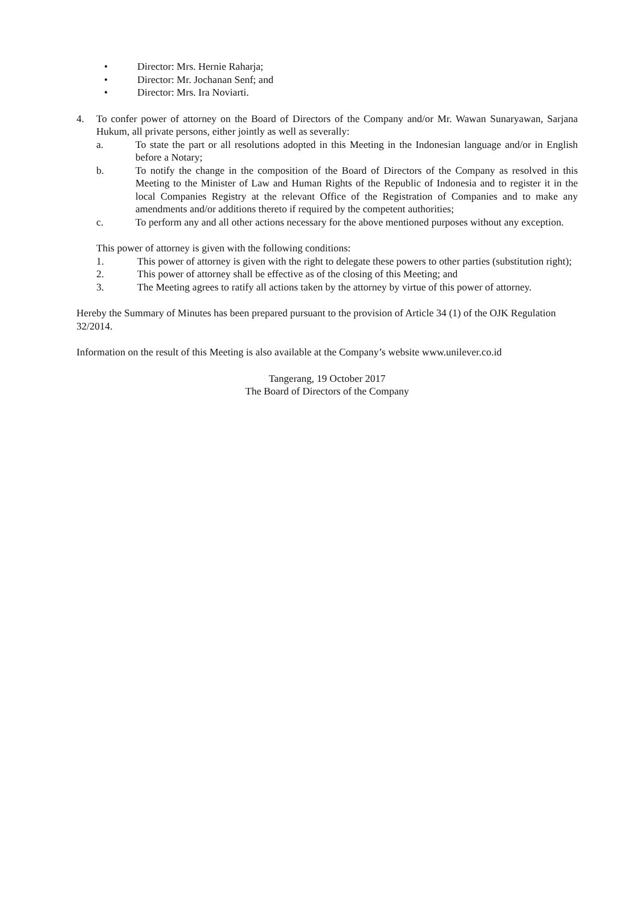• Director: Mrs. Hernie Raharja;
• Director: Mr. Jochanan Senf; and
• Director: Mrs. Ira Noviarti.
4. To confer power of attorney on the Board of Directors of the Company and/or Mr. Wawan Sunaryawan, Sarjana Hukum, all private persons, either jointly as well as severally:
a. To state the part or all resolutions adopted in this Meeting in the Indonesian language and/or in English before a Notary;
b. To notify the change in the composition of the Board of Directors of the Company as resolved in this Meeting to the Minister of Law and Human Rights of the Republic of Indonesia and to register it in the local Companies Registry at the relevant Office of the Registration of Companies and to make any amendments and/or additions thereto if required by the competent authorities;
c. To perform any and all other actions necessary for the above mentioned purposes without any exception.
This power of attorney is given with the following conditions:
1. This power of attorney is given with the right to delegate these powers to other parties (substitution right);
2. This power of attorney shall be effective as of the closing of this Meeting; and
3. The Meeting agrees to ratify all actions taken by the attorney by virtue of this power of attorney.
Hereby the Summary of Minutes has been prepared pursuant to the provision of Article 34 (1) of the OJK Regulation 32/2014.
Information on the result of this Meeting is also available at the Company’s website www.unilever.co.id
Tangerang, 19 October 2017
The Board of Directors of the Company